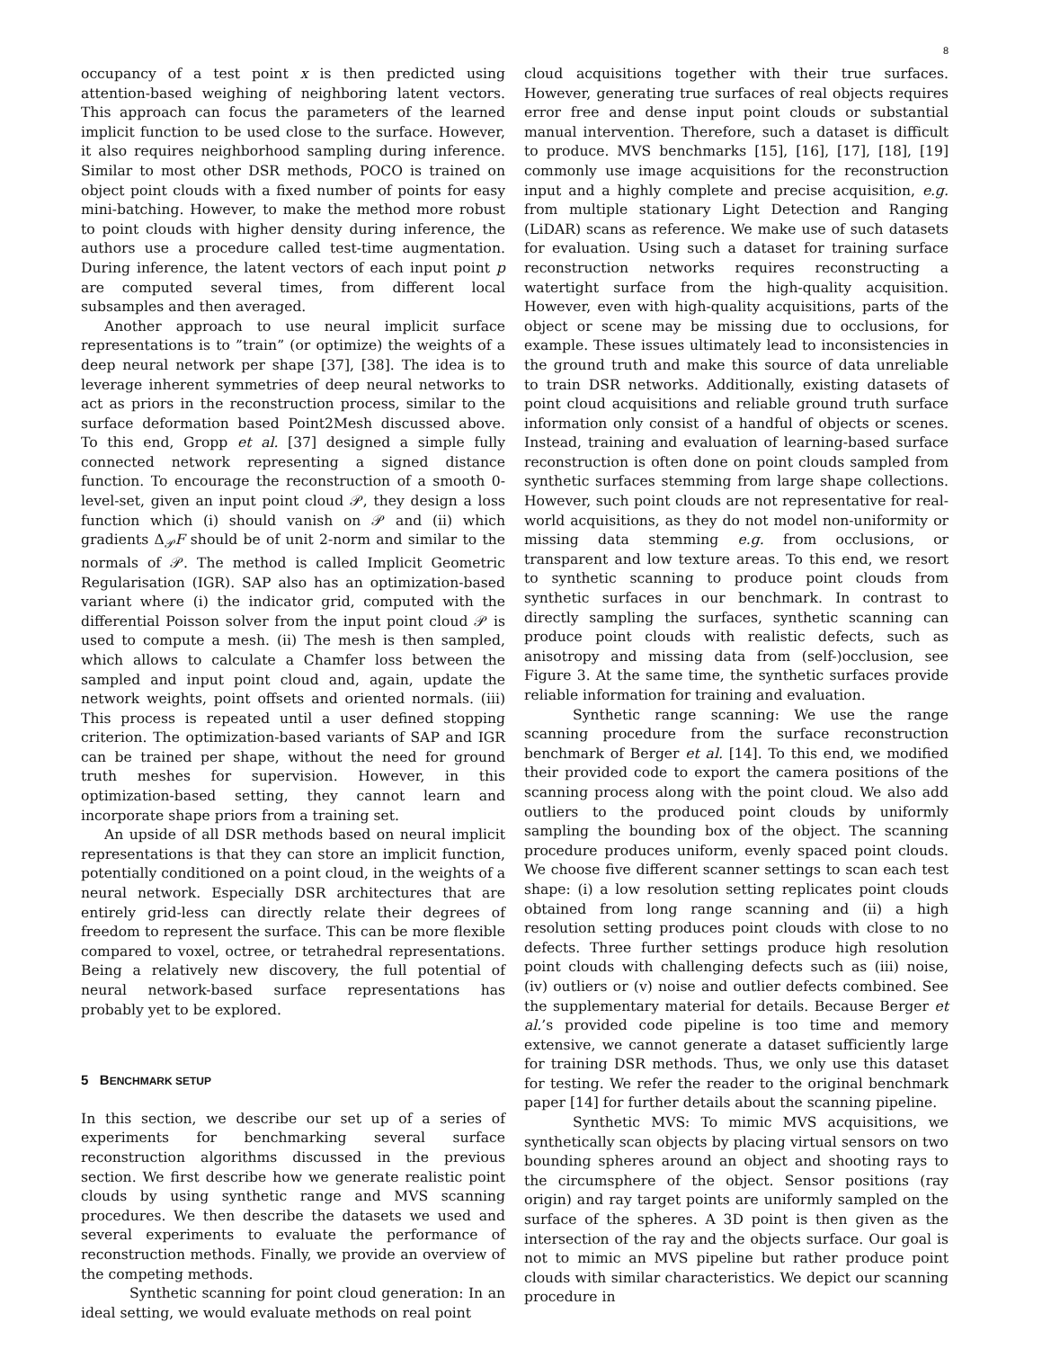8
occupancy of a test point x is then predicted using attention-based weighing of neighboring latent vectors. This approach can focus the parameters of the learned implicit function to be used close to the surface. However, it also requires neighborhood sampling during inference. Similar to most other DSR methods, POCO is trained on object point clouds with a fixed number of points for easy mini-batching. However, to make the method more robust to point clouds with higher density during inference, the authors use a procedure called test-time augmentation. During inference, the latent vectors of each input point p are computed several times, from different local subsamples and then averaged.
Another approach to use neural implicit surface representations is to ”train” (or optimize) the weights of a deep neural network per shape [37], [38]. The idea is to leverage inherent symmetries of deep neural networks to act as priors in the reconstruction process, similar to the surface deformation based Point2Mesh discussed above. To this end, Gropp et al. [37] designed a simple fully connected network representing a signed distance function. To encourage the reconstruction of a smooth 0-level-set, given an input point cloud 𝒫, they design a loss function which (i) should vanish on 𝒫 and (ii) which gradients Δ<sub>𝒫</sub>F should be of unit 2-norm and similar to the normals of 𝒫. The method is called Implicit Geometric Regularisation (IGR). SAP also has an optimization-based variant where (i) the indicator grid, computed with the differential Poisson solver from the input point cloud 𝒫 is used to compute a mesh. (ii) The mesh is then sampled, which allows to calculate a Chamfer loss between the sampled and input point cloud and, again, update the network weights, point offsets and oriented normals. (iii) This process is repeated until a user defined stopping criterion. The optimization-based variants of SAP and IGR can be trained per shape, without the need for ground truth meshes for supervision. However, in this optimization-based setting, they cannot learn and incorporate shape priors from a training set.
An upside of all DSR methods based on neural implicit representations is that they can store an implicit function, potentially conditioned on a point cloud, in the weights of a neural network. Especially DSR architectures that are entirely grid-less can directly relate their degrees of freedom to represent the surface. This can be more flexible compared to voxel, octree, or tetrahedral representations. Being a relatively new discovery, the full potential of neural network-based surface representations has probably yet to be explored.
5 BENCHMARK SETUP
In this section, we describe our set up of a series of experiments for benchmarking several surface reconstruction algorithms discussed in the previous section. We first describe how we generate realistic point clouds by using synthetic range and MVS scanning procedures. We then describe the datasets we used and several experiments to evaluate the performance of reconstruction methods. Finally, we provide an overview of the competing methods.
Synthetic scanning for point cloud generation: In an ideal setting, we would evaluate methods on real point
cloud acquisitions together with their true surfaces. However, generating true surfaces of real objects requires error free and dense input point clouds or substantial manual intervention. Therefore, such a dataset is difficult to produce. MVS benchmarks [15], [16], [17], [18], [19] commonly use image acquisitions for the reconstruction input and a highly complete and precise acquisition, e.g. from multiple stationary Light Detection and Ranging (LiDAR) scans as reference. We make use of such datasets for evaluation. Using such a dataset for training surface reconstruction networks requires reconstructing a watertight surface from the high-quality acquisition. However, even with high-quality acquisitions, parts of the object or scene may be missing due to occlusions, for example. These issues ultimately lead to inconsistencies in the ground truth and make this source of data unreliable to train DSR networks. Additionally, existing datasets of point cloud acquisitions and reliable ground truth surface information only consist of a handful of objects or scenes. Instead, training and evaluation of learning-based surface reconstruction is often done on point clouds sampled from synthetic surfaces stemming from large shape collections. However, such point clouds are not representative for real-world acquisitions, as they do not model non-uniformity or missing data stemming e.g. from occlusions, or transparent and low texture areas. To this end, we resort to synthetic scanning to produce point clouds from synthetic surfaces in our benchmark. In contrast to directly sampling the surfaces, synthetic scanning can produce point clouds with realistic defects, such as anisotropy and missing data from (self-)occlusion, see Figure 3. At the same time, the synthetic surfaces provide reliable information for training and evaluation.
Synthetic range scanning: We use the range scanning procedure from the surface reconstruction benchmark of Berger et al. [14]. To this end, we modified their provided code to export the camera positions of the scanning process along with the point cloud. We also add outliers to the produced point clouds by uniformly sampling the bounding box of the object. The scanning procedure produces uniform, evenly spaced point clouds. We choose five different scanner settings to scan each test shape: (i) a low resolution setting replicates point clouds obtained from long range scanning and (ii) a high resolution setting produces point clouds with close to no defects. Three further settings produce high resolution point clouds with challenging defects such as (iii) noise, (iv) outliers or (v) noise and outlier defects combined. See the supplementary material for details. Because Berger et al.’s provided code pipeline is too time and memory extensive, we cannot generate a dataset sufficiently large for training DSR methods. Thus, we only use this dataset for testing. We refer the reader to the original benchmark paper [14] for further details about the scanning pipeline.
Synthetic MVS: To mimic MVS acquisitions, we synthetically scan objects by placing virtual sensors on two bounding spheres around an object and shooting rays to the circumsphere of the object. Sensor positions (ray origin) and ray target points are uniformly sampled on the surface of the spheres. A 3D point is then given as the intersection of the ray and the objects surface. Our goal is not to mimic an MVS pipeline but rather produce point clouds with similar characteristics. We depict our scanning procedure in